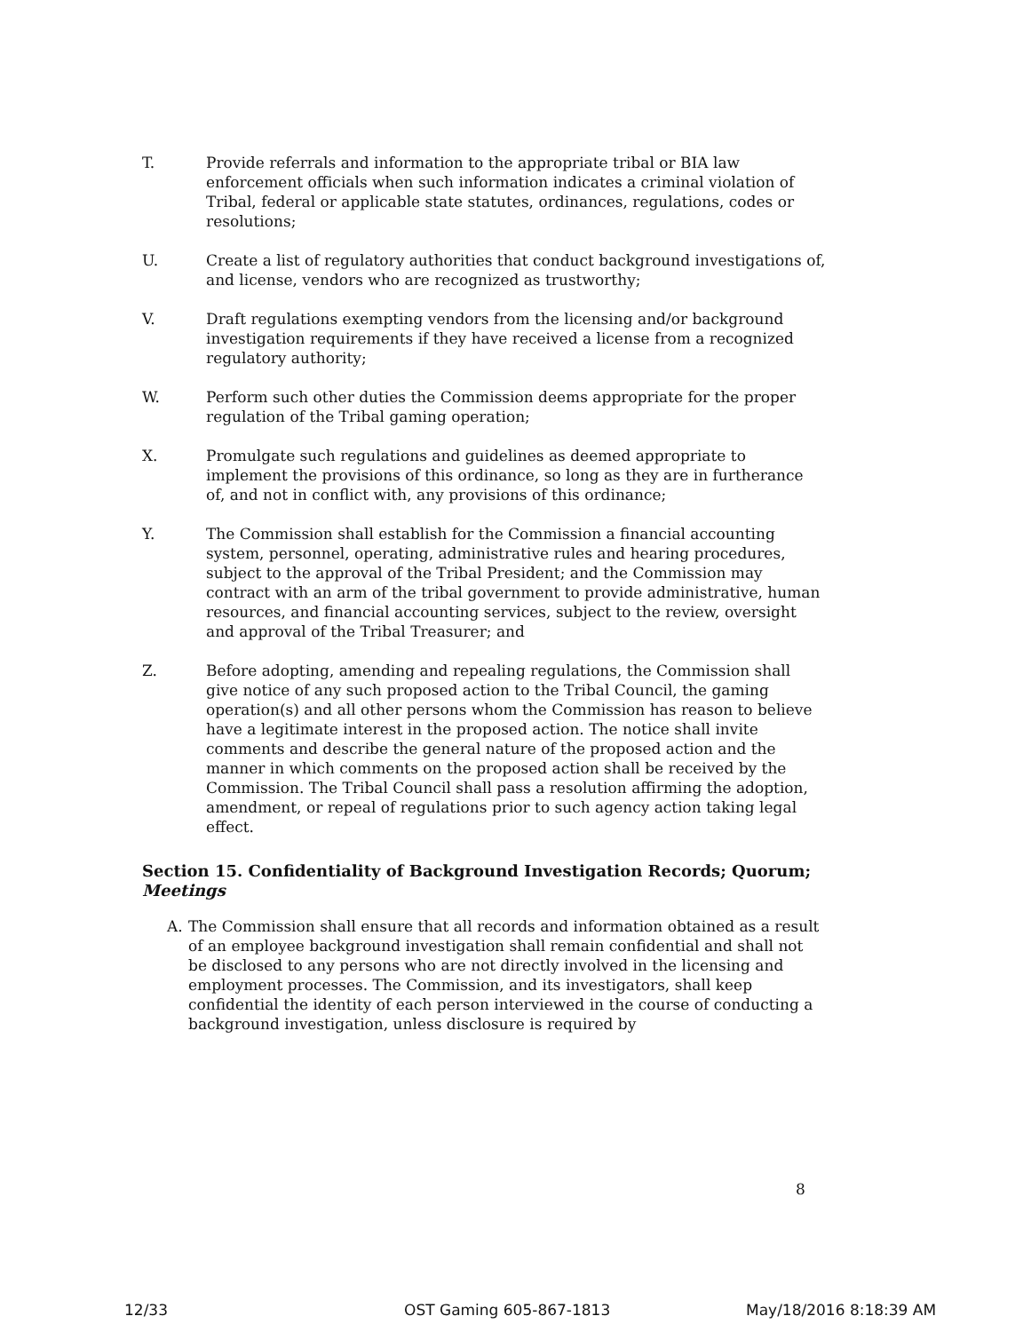T. Provide referrals and information to the appropriate tribal or BIA law enforcement officials when such information indicates a criminal violation of Tribal, federal or applicable state statutes, ordinances, regulations, codes or resolutions;
U. Create a list of regulatory authorities that conduct background investigations of, and license, vendors who are recognized as trustworthy;
V. Draft regulations exempting vendors from the licensing and/or background investigation requirements if they have received a license from a recognized regulatory authority;
W. Perform such other duties the Commission deems appropriate for the proper regulation of the Tribal gaming operation;
X. Promulgate such regulations and guidelines as deemed appropriate to implement the provisions of this ordinance, so long as they are in furtherance of, and not in conflict with, any provisions of this ordinance;
Y. The Commission shall establish for the Commission a financial accounting system, personnel, operating, administrative rules and hearing procedures, subject to the approval of the Tribal President; and the Commission may contract with an arm of the tribal government to provide administrative, human resources, and financial accounting services, subject to the review, oversight and approval of the Tribal Treasurer; and
Z. Before adopting, amending and repealing regulations, the Commission shall give notice of any such proposed action to the Tribal Council, the gaming operation(s) and all other persons whom the Commission has reason to believe have a legitimate interest in the proposed action. The notice shall invite comments and describe the general nature of the proposed action and the manner in which comments on the proposed action shall be received by the Commission. The Tribal Council shall pass a resolution affirming the adoption, amendment, or repeal of regulations prior to such agency action taking legal effect.
Section 15. Confidentiality of Background Investigation Records; Quorum; Meetings
A. The Commission shall ensure that all records and information obtained as a result of an employee background investigation shall remain confidential and shall not be disclosed to any persons who are not directly involved in the licensing and employment processes. The Commission, and its investigators, shall keep confidential the identity of each person interviewed in the course of conducting a background investigation, unless disclosure is required by
8
12/33 OST Gaming 605-867-1813 May/18/2016 8:18:39 AM